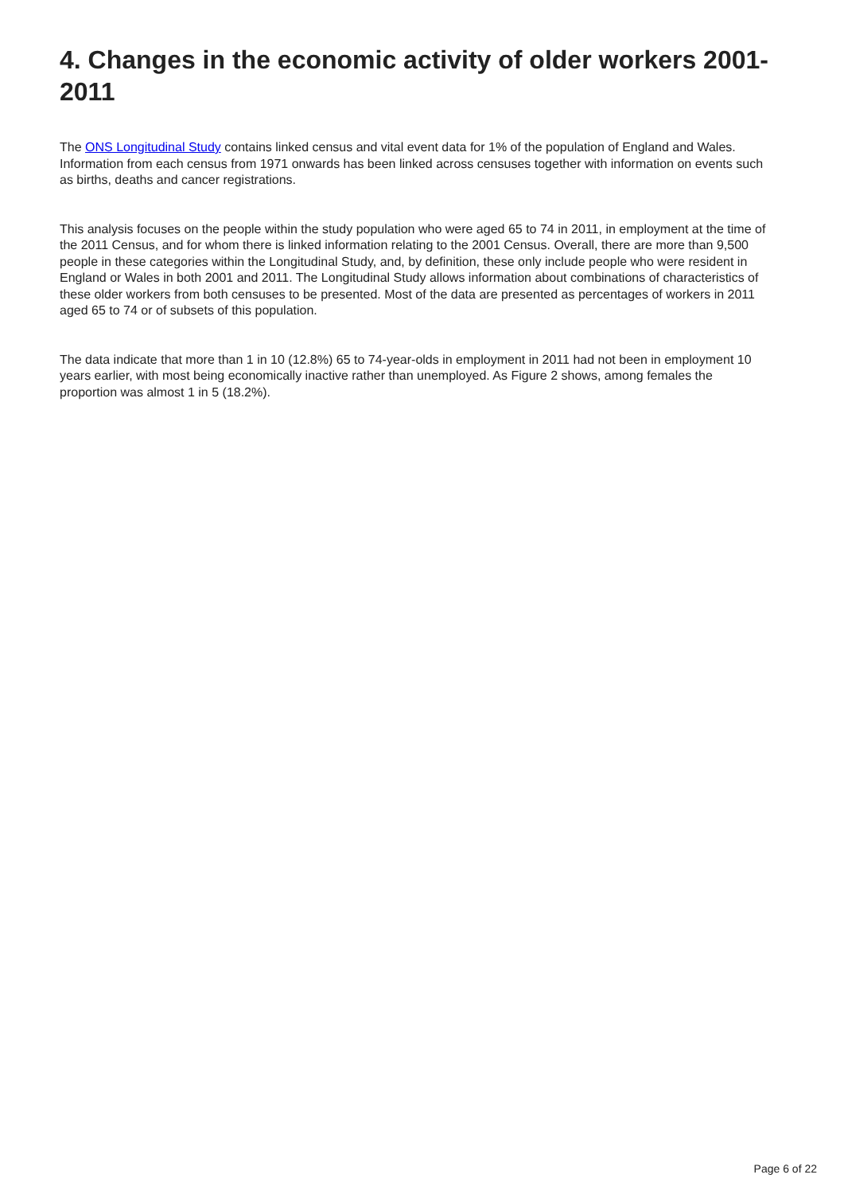4. Changes in the economic activity of older workers 2001-2011
The ONS Longitudinal Study contains linked census and vital event data for 1% of the population of England and Wales. Information from each census from 1971 onwards has been linked across censuses together with information on events such as births, deaths and cancer registrations.
This analysis focuses on the people within the study population who were aged 65 to 74 in 2011, in employment at the time of the 2011 Census, and for whom there is linked information relating to the 2001 Census. Overall, there are more than 9,500 people in these categories within the Longitudinal Study, and, by definition, these only include people who were resident in England or Wales in both 2001 and 2011. The Longitudinal Study allows information about combinations of characteristics of these older workers from both censuses to be presented. Most of the data are presented as percentages of workers in 2011 aged 65 to 74 or of subsets of this population.
The data indicate that more than 1 in 10 (12.8%) 65 to 74-year-olds in employment in 2011 had not been in employment 10 years earlier, with most being economically inactive rather than unemployed. As Figure 2 shows, among females the proportion was almost 1 in 5 (18.2%).
Page 6 of 22